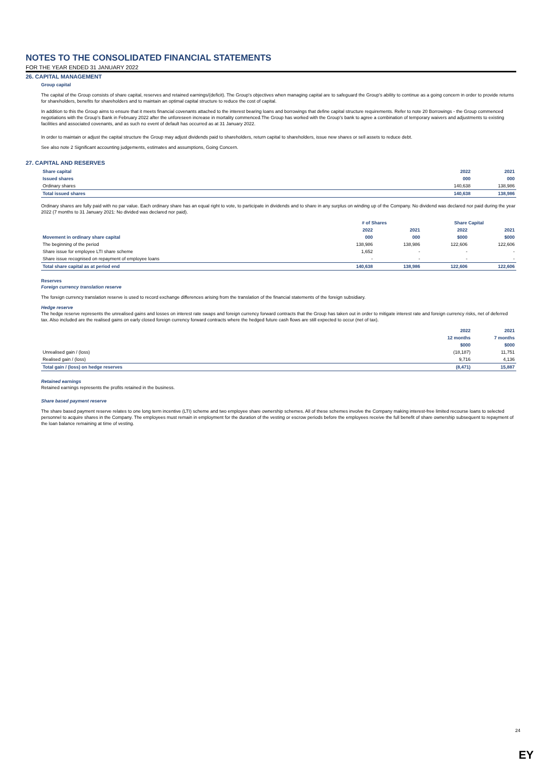NOTES TO THE CONSOLIDATED FINANCIAL STATEMENTS
FOR THE YEAR ENDED 31 JANUARY 2022
26. CAPITAL MANAGEMENT
Group capital
The capital of the Group consists of share capital, reserves and retained earnings/(deficit). The Group's objectives when managing capital are to safeguard the Group's ability to continue as a going concern in order to provide returns for shareholders, benefits for shareholders and to maintain an optimal capital structure to reduce the cost of capital.
In addition to this the Group aims to ensure that it meets financial covenants attached to the interest bearing loans and borrowings that define capital structure requirements. Refer to note 20 Borrowings - the Group commenced negotiations with the Group's Bank in February 2022 after the unforeseen increase in mortality commenced.The Group has worked with the Group's bank to agree a combination of temporary waivers and adjustments to existing facilities and associated covenants, and as such no event of default has occurred as at 31 January 2022.
In order to maintain or adjust the capital structure the Group may adjust dividends paid to shareholders, return capital to shareholders, issue new shares or sell assets to reduce debt.
See also note 2 Significant accounting judgements, estimates and assumptions, Going Concern.
27. CAPITAL AND RESERVES
| Share capital | 2022 | 2021 |
| --- | --- | --- |
| Issued shares | 000 | 000 |
| Ordinary shares | 140,638 | 138,986 |
| Total issued shares | 140,638 | 138,986 |
Ordinary shares are fully paid with no par value. Each ordinary share has an equal right to vote, to participate in dividends and to share in any surplus on winding up of the Company. No dividend was declared nor paid during the year 2022 (7 months to 31 January 2021: No divided was declared nor paid).
| | # of Shares | | Share Capital | |
| --- | --- | --- | --- | --- |
| | 2022 | 2021 | 2022 | 2021 |
| Movement in ordinary share capital | 000 | 000 | $000 | $000 |
| The beginning of the period | 138,986 | 138,986 | 122,606 | 122,606 |
| Share issue for employee LTI share scheme | 1,652 | - | - | - |
| Share issue recognised on repayment of employee loans | - | - | - | - |
| Total share capital as at period end | 140,638 | 138,986 | 122,606 | 122,606 |
Reserves
Foreign currency translation reserve
The foreign currency translation reserve is used to record exchange differences arising from the translation of the financial statements of the foreign subsidiary.
Hedge reserve
The hedge reserve represents the unrealised gains and losses on interest rate swaps and foreign currency forward contracts that the Group has taken out in order to mitigate interest rate and foreign currency risks, net of deferred tax. Also included are the realised gains on early closed foreign currency forward contracts where the hedged future cash flows are still expected to occur (net of tax).
| | 2022 | 2021 |
| --- | --- | --- |
| | 12 months | 7 months |
| | $000 | $000 |
| Unrealised gain / (loss) | (18,187) | 11,751 |
| Realised gain / (loss) | 9,716 | 4,136 |
| Total gain / (loss) on hedge reserves | (8,471) | 15,887 |
Retained earnings
Retained earnings represents the profits retained in the business.
Share based payment reserve
The share based payment reserve relates to one long term incentive (LTI) scheme and two employee share ownership schemes. All of these schemes involve the Company making interest-free limited recourse loans to selected personnel to acquire shares in the Company. The employees must remain in employment for the duration of the vesting or escrow periods before the employees receive the full benefit of share ownership subsequent to repayment of the loan balance remaining at time of vesting.
24
EY